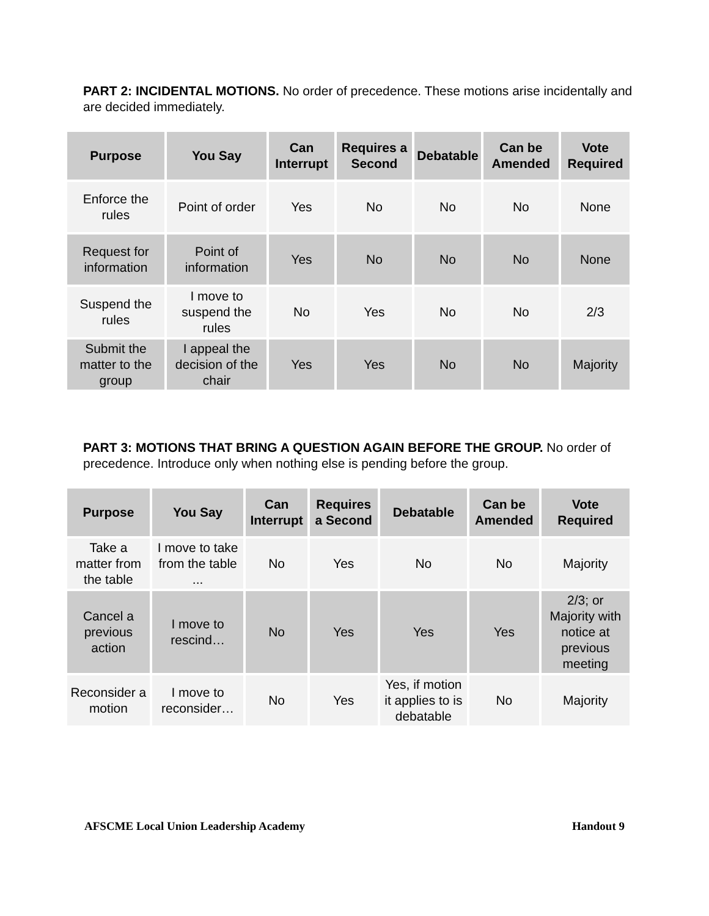PART 2: INCIDENTAL MOTIONS. No order of precedence. These motions arise incidentally and are decided immediately.
| Purpose | You Say | Can Interrupt | Requires a Second | Debatable | Can be Amended | Vote Required |
| --- | --- | --- | --- | --- | --- | --- |
| Enforce the rules | Point of order | Yes | No | No | No | None |
| Request for information | Point of information | Yes | No | No | No | None |
| Suspend the rules | I move to suspend the rules | No | Yes | No | No | 2/3 |
| Submit the matter to the group | I appeal the decision of the chair | Yes | Yes | No | No | Majority |
PART 3: MOTIONS THAT BRING A QUESTION AGAIN BEFORE THE GROUP. No order of precedence. Introduce only when nothing else is pending before the group.
| Purpose | You Say | Can Interrupt | Requires a Second | Debatable | Can be Amended | Vote Required |
| --- | --- | --- | --- | --- | --- | --- |
| Take a matter from the table | I move to take from the table ... | No | Yes | No | No | Majority |
| Cancel a previous action | I move to rescind… | No | Yes | Yes | Yes | 2/3; or Majority with notice at previous meeting |
| Reconsider a motion | I move to reconsider… | No | Yes | Yes, if motion it applies to is debatable | No | Majority |
AFSCME Local Union Leadership Academy Handout 9